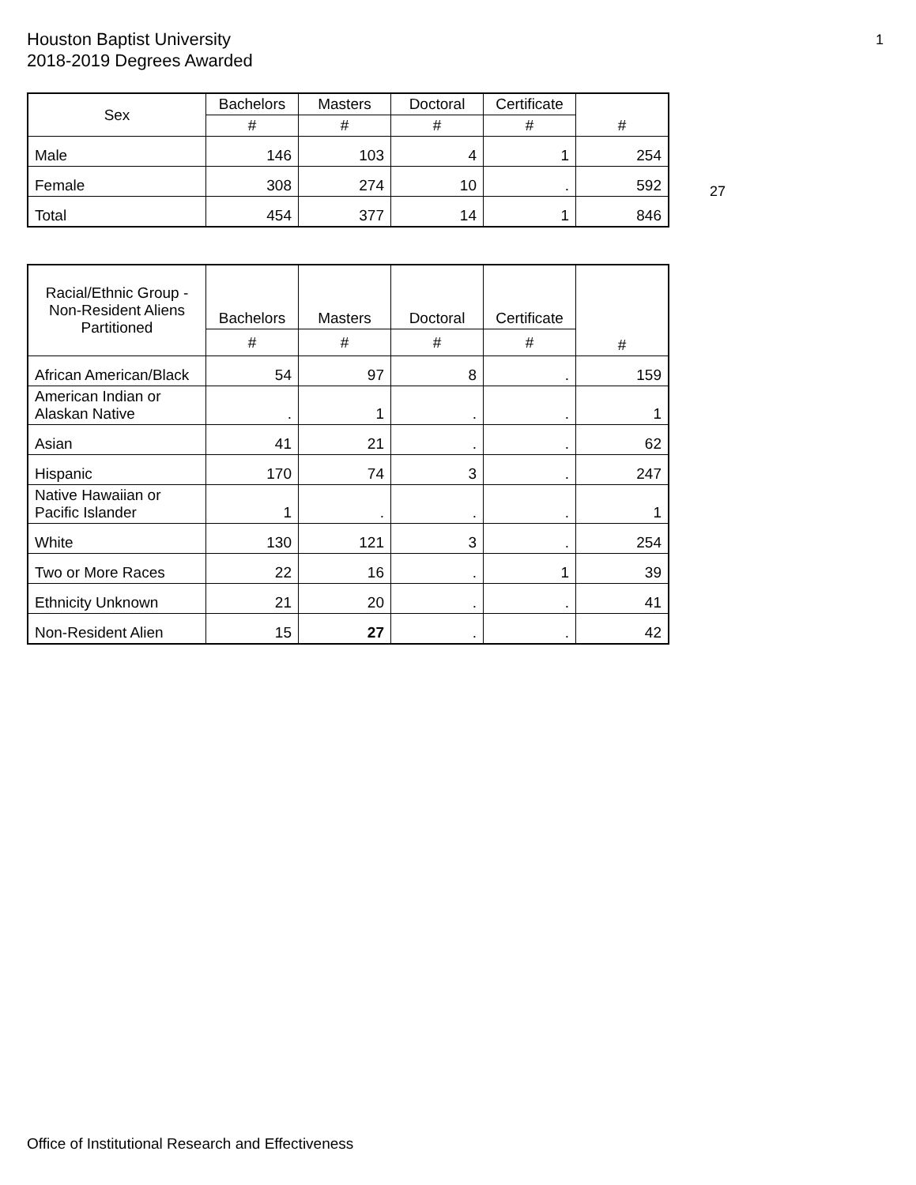Houston Baptist University
2018-2019 Degrees Awarded
1
27
| Sex | Bachelors | Masters | Doctoral | Certificate | # |
| --- | --- | --- | --- | --- | --- |
| | # | # | # | # | |
| Male | 146 | 103 | 4 | 1 | 254 |
| Female | 308 | 274 | 10 | . | 592 |
| Total | 454 | 377 | 14 | 1 | 846 |
| Racial/Ethnic Group - Non-Resident Aliens Partitioned | Bachelors | Masters | Doctoral | Certificate | # |
| --- | --- | --- | --- | --- | --- |
| | # | # | # | # | |
| African American/Black | 54 | 97 | 8 | . | 159 |
| American Indian or Alaskan Native | . | 1 | . | . | 1 |
| Asian | 41 | 21 | . | . | 62 |
| Hispanic | 170 | 74 | 3 | . | 247 |
| Native Hawaiian or Pacific Islander | 1 | . | . | . | 1 |
| White | 130 | 121 | 3 | . | 254 |
| Two or More Races | 22 | 16 | . | 1 | 39 |
| Ethnicity Unknown | 21 | 20 | . | . | 41 |
| Non-Resident Alien | 15 | 27 | . | . | 42 |
Office of Institutional Research and Effectiveness